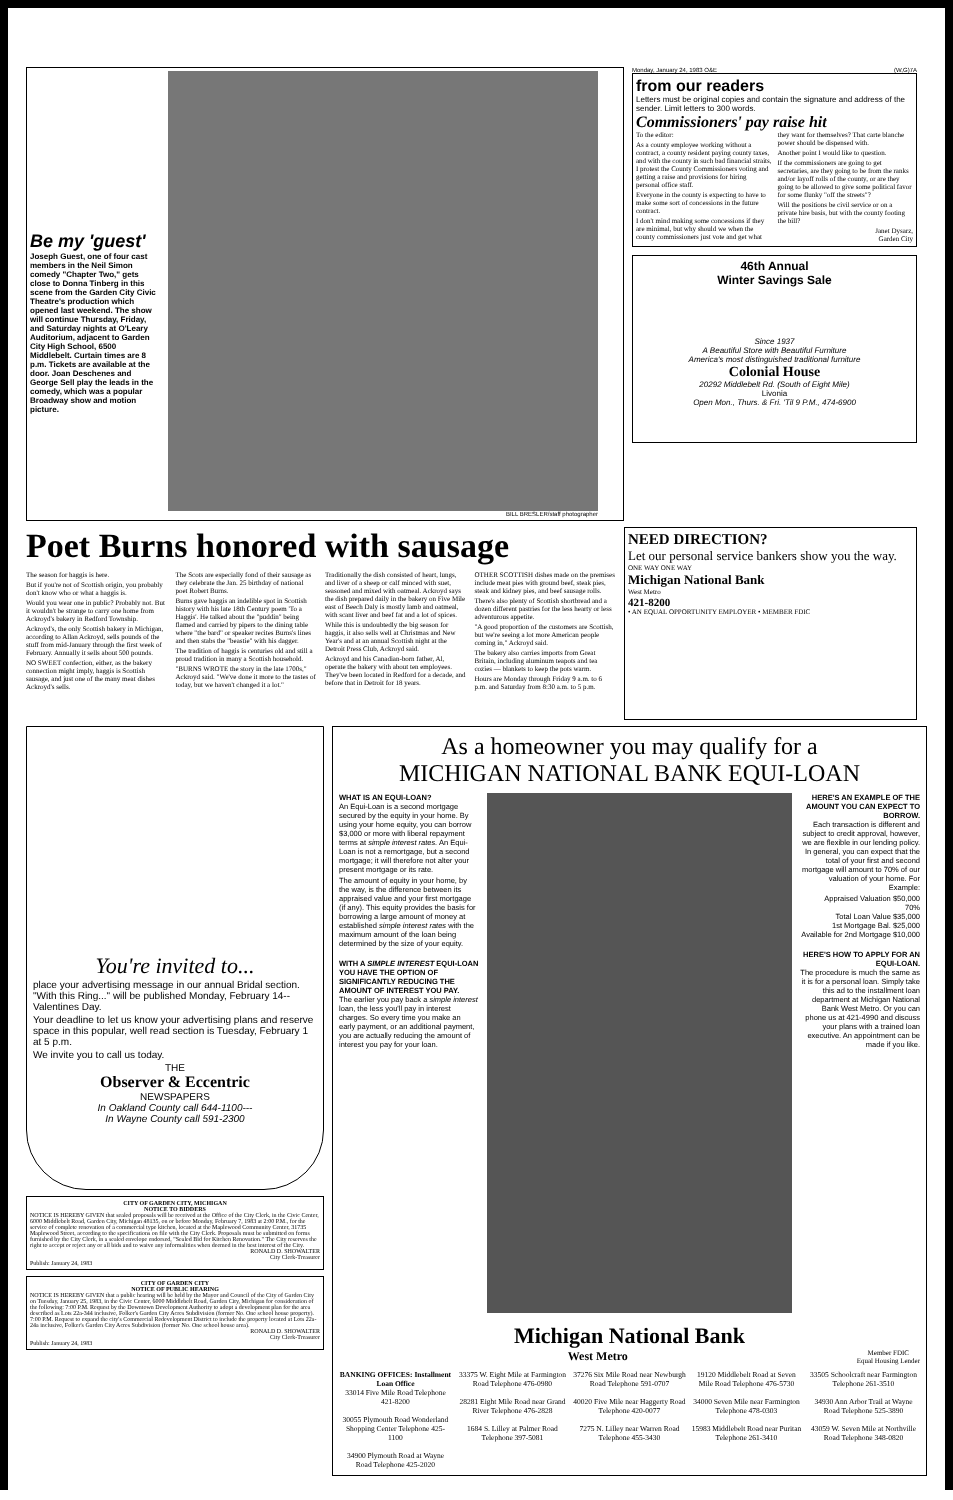Be my 'guest'
Joseph Guest, one of four cast members in the Neil Simon comedy "Chapter Two," gets close to Donna Tinberg in this scene from the Garden City Civic Theatre's production which opened last weekend. The show will continue Thursday, Friday, and Saturday nights at O'Leary Auditorium, adjacent to Garden City High School, 6500 Middlebelt. Curtain times are 8 p.m. Tickets are available at the door. Joan Deschenes and George Sell play the leads in the comedy, which was a popular Broadway show and motion picture.
BILL BRESLER/staff photographer
Monday, January 24, 1983 O&E (W,G)7A
from our readers
Letters must be original copies and contain the signature and address of the sender. Limit letters to 300 words.
Commissioners' pay raise hit
To the editor:
As a county employee working without a contract, a county resident paying county taxes, and with the county in such bad financial straits, I protest the County Commissioners voting and getting a raise and provisions for hiring personal office staff.
Everyone in the county is expecting to have to make some sort of concessions in the future contract.
I don't mind making some concessions if they are minimal, but why should we when the county commissioners just vote and get what they want for themselves? That carte blanche power should be dispensed with.
Another point I would like to question.
If the commissioners are going to get secretaries, are they going to be from the ranks and/or layoff rolls of the county, or are they going to be allowed to give some political favor for some flunky "off the streets"?
Will the positions be civil service or on a private hire basis, but with the county footing the bill?
Janet Dysarz,
Garden City
46th Annual
Winter Savings Sale
Since 1937
A Beautiful Store with Beautiful Furniture
America's most distinguished traditional furniture
Colonial House
20292 Middlebelt Rd. (South of Eight Mile)
Livonia
Open Mon., Thurs. & Fri. 'Til 9 P.M., 474-6900
Poet Burns honored with sausage
The season for haggis is here.
But if you're not of Scottish origin, you probably don't know who or what a haggis is.
Would you wear one in public? Probably not. But it wouldn't be strange to carry one home from Ackroyd's bakery in Redford Township.
Ackroyd's, the only Scottish bakery in Michigan, according to Allan Ackroyd, sells pounds of the stuff from mid-January through the first week of February. Annually it sells about 500 pounds.
NO SWEET confection, either, as the bakery connection might imply, haggis is Scottish sausage, and just one of the many meat dishes Ackroyd's sells.
The Scots are especially fond of their sausage as they celebrate the Jan. 25 birthday of national poet Robert Burns.
Burns gave haggis an indelible spot in Scottish history with his late 18th Century poem 'To a Haggis'. He talked about the "puddin" being flamed and carried by pipers to the dining table where "the bard" or speaker recites Burns's lines and then stabs the "beastie" with his dagger.
The tradition of haggis is centuries old and still a proud tradition in many a Scottish household.
"BURNS WROTE the story in the late 1700s," Ackroyd said. "We've done it more to the tastes of today, but we haven't changed it a lot."
Traditionally the dish consisted of heart, lungs, and liver of a sheep or calf minced with suet, seasoned and mixed with oatmeal. Ackroyd says the dish prepared daily in the bakery on Five Mile east of Beech Daly is mostly lamb and oatmeal, with scant liver and beef fat and a lot of spices.
While this is undoubtedly the big season for haggis, it also sells well at Christmas and New Year's and at an annual Scottish night at the Detroit Press Club, Ackroyd said.
Ackroyd and his Canadian-born father, Al, operate the bakery with about ten employees. They've been located in Redford for a decade, and before that in Detroit for 18 years.
OTHER SCOTTISH dishes made on the premises include meat pies with ground beef, steak pies, steak and kidney pies, and beef sausage rolls.
There's also plenty of Scottish shortbread and a dozen different pastries for the less hearty or less adventurous appetite.
"A good proportion of the customers are Scottish, but we're seeing a lot more American people coming in," Ackroyd said.
The bakery also carries imports from Great Britain, including aluminum teapots and tea cozies — blankets to keep the pots warm.
Hours are Monday through Friday 9 a.m. to 6 p.m. and Saturday from 8:30 a.m. to 5 p.m.
NEED DIRECTION?
Let our personal service bankers show you the way.
ONE WAY ONE WAY
Michigan National Bank
West Metro
421-8200
• AN EQUAL OPPORTUNITY EMPLOYER • MEMBER FDIC
You're invited to...
place your advertising message in our annual Bridal section. "With this Ring..." will be published Monday, February 14--Valentines Day.
Your deadline to let us know your advertising plans and reserve space in this popular, well read section is Tuesday, February 1 at 5 p.m.
We invite you to call us today.
THE
Observer & Eccentric
NEWSPAPERS
In Oakland County call 644-1100---
In Wayne County call 591-2300
CITY OF GARDEN CITY, MICHIGAN
NOTICE TO BIDDERS
NOTICE IS HEREBY GIVEN that sealed proposals will be received at the Office of the City Clerk, in the Civic Center, 6000 Middlebelt Road, Garden City, Michigan 48135, on or before Monday, February 7, 1983 at 2:00 P.M., for the service of complete renovation of a commercial type kitchen, located at the Maplewood Community Center, 31735 Maplewood Street, according to the specifications on file with the City Clerk. Proposals must be submitted on forms furnished by the City Clerk, in a sealed envelope endorsed, "Sealed Bid for Kitchen Renovation." The City reserves the right to accept or reject any or all bids and to waive any informalities when deemed in the best interest of the City.
RONALD D. SHOWALTER
City Clerk-Treasurer
Publish: January 24, 1983
CITY OF GARDEN CITY
NOTICE OF PUBLIC HEARING
NOTICE IS HEREBY GIVEN that a public hearing will be held by the Mayor and Council of the City of Garden City on Tuesday, January 25, 1983, in the Civic Center, 6000 Middlebelt Road, Garden City, Michigan for consideration of the following: 7:00 P.M. Request by the Downtown Development Authority to adopt a development plan for the area described as Lots 22a-344 inclusive, Folker's Garden City Acres Subdivision (former No. One school house property). 7:00 P.M. Request to expand the city's Commercial Redevelopment District to include the property located at Lots 22a-24a inclusive, Folker's Garden City Acres Subdivision (former No. One school house area).
RONALD D. SHOWALTER
City Clerk-Treasurer
Publish: January 24, 1983
As a homeowner you may qualify for a
MICHIGAN NATIONAL BANK EQUI-LOAN
WHAT IS AN EQUI-LOAN?
An Equi-Loan is a second mortgage secured by the equity in your home. By using your home equity, you can borrow $3,000 or more with liberal repayment terms at simple interest rates. An Equi-Loan is not a remortgage, but a second mortgage; it will therefore not alter your present mortgage or its rate.
The amount of equity in your home, by the way, is the difference between its appraised value and your first mortgage (if any). This equity provides the basis for borrowing a large amount of money at established simple interest rates with the maximum amount of the loan being determined by the size of your equity.
WITH A SIMPLE INTEREST EQUI-LOAN YOU HAVE THE OPTION OF SIGNIFICANTLY REDUCING THE AMOUNT OF INTEREST YOU PAY.
The earlier you pay back a simple interest loan, the less you'll pay in interest charges. So every time you make an early payment, or an additional payment, you are actually reducing the amount of interest you pay for your loan.
HERE'S AN EXAMPLE OF THE AMOUNT YOU CAN EXPECT TO BORROW.
Each transaction is different and subject to credit approval, however, we are flexible in our lending policy. In general, you can expect that the total of your first and second mortgage will amount to 70% of our valuation of your home. For Example:
Appraised Valuation $50,000
70%
Total Loan Value $35,000
1st Mortgage Bal. $25,000
Available for 2nd Mortgage $10,000
HERE'S HOW TO APPLY FOR AN EQUI-LOAN.
The procedure is much the same as it is for a personal loan. Simply take this ad to the installment loan department at Michigan National Bank West Metro. Or you can phone us at 421-4990 and discuss your plans with a trained loan executive. An appointment can be made if you like.
Michigan National Bank
West Metro
Member FDIC
Equal Housing Lender
BANKING OFFICES: Installment Loan Office
33014 Five Mile Road Telephone 421-8200
30055 Plymouth Road Wonderland Shopping Center Telephone 425-1100
34900 Plymouth Road at Wayne Road Telephone 425-2020
33375 W. Eight Mile at Farmington Road Telephone 476-0980
28281 Eight Mile Road near Grand River Telephone 476-2828
1684 S. Lilley at Palmer Road Telephone 397-5081
37276 Six Mile Road near Newburgh Road Telephone 591-0707
40020 Five Mile near Haggerty Road Telephone 420-0077
7275 N. Lilley near Warren Road Telephone 455-3430
19120 Middlebelt Road at Seven Mile Road Telephone 476-5730
34000 Seven Mile near Farmington Telephone 478-0303
15983 Middlebelt Road near Puritan Telephone 261-3410
33505 Schoolcraft near Farmington Telephone 261-3510
34930 Ann Arbor Trail at Wayne Road Telephone 525-3890
43059 W. Seven Mile at Northville Road Telephone 348-0820